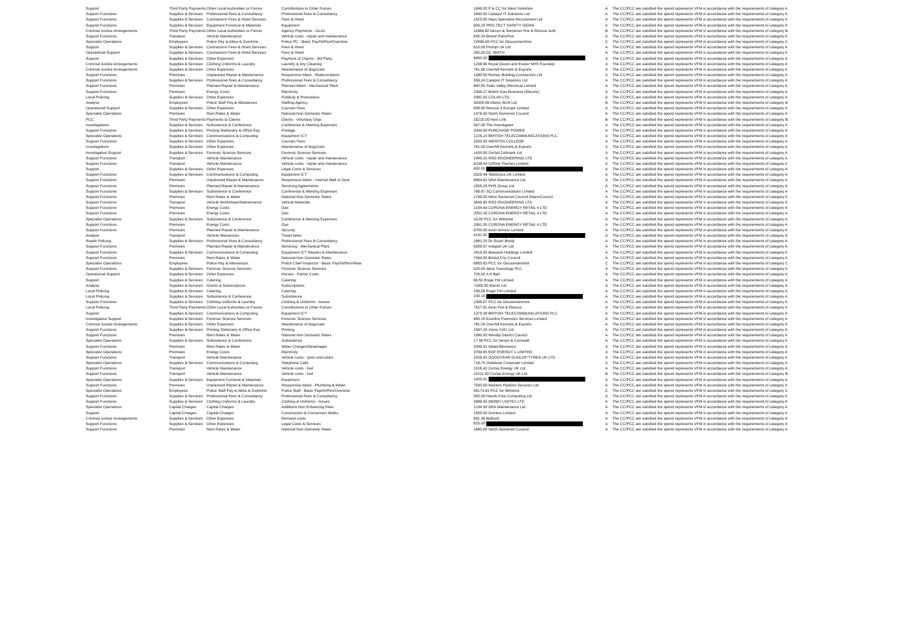| Support | Third Party Payments | Other Local Authorities or Forces | Contributions to Other Forces | 1948.05 P & CC for West Yorkshire | A | The CC/PCC are satisfied the spend represents VFM in accordance with the requirements of category A |
| Support Functions | Supplies & Services | Professional Fees & Consultancy | Professional Fees & Consultancy | 1840.00 Catalyst IT Solutions Ltd | A | The CC/PCC are satisfied the spend represents VFM in accordance with the requirements of category A |
| Support Functions | Supplies & Services | Contractors/ Fees & Hired Services | Fees & Hired | 1525.00 Hays Specialist Recruitment Ltd | A | The CC/PCC are satisfied the spend represents VFM in accordance with the requirements of category A |
| Support Functions | Supplies & Services | Equipment Furniture & Materials | Equipment | 805.20 PRO-TECT SAFETY SIGNS | A | The CC/PCC are satisfied the spend represents VFM in accordance with the requirements of category A |
| Criminal Justice Arrangements | Third Party Payments | Other Local Authorities or Forces | Agency Payments - OLAs | 11666.60 Devon & Somerset Fire & Rescue Auth | B | The CC/PCC are satisfied the spend represents VFM in accordance with the requirements of category B |
| Support Functions | Transport | Vehicle Maintenance | Vehicle costs - repair and maintenance | 645.54 Bristol PartsPlus | A | The CC/PCC are satisfied the spend represents VFM in accordance with the requirements of category A |
| Specialist Operations | Employees | Police Pay & Allow & Overtime | Police PC - Basic Pay/NI/Pen/Overtime | 22696.69 PCC for Gloucestershire | C | The CC/PCC are satisfied the spend represents VFM in accordance with the requirements of category C |
| Support | Supplies & Services | Contractors/ Fees & Hired Services | Fees & Hired | 610.00 Prompt Uk Ltd | A | The CC/PCC are satisfied the spend represents VFM in accordance with the requirements of category A |
| Operational Support | Supplies & Services | Contractors/ Fees & Hired Services | Fees & Hired | 350.00 DC SMITH | A | The CC/PCC are satisfied the spend represents VFM in accordance with the requirements of category A |
| Support | Supplies & Services | Other Expenses | Payment of Claims - 3rd Party | 6950.00 | A | The CC/PCC are satisfied the spend represents VFM in accordance with the requirements of category A |
| Criminal Justice Arrangements | Supplies & Services | Clothing Uniforms & Laundry | Laundry & Dry Cleaning | 1238.66 Royal Devon and Exeter NHS Foundati | A | The CC/PCC are satisfied the spend represents VFM in accordance with the requirements of category A |
| Criminal Justice Arrangements | Supplies & Services | Other Expenses | Maintenance of dogs/cats | 761.96 Overhill Kennels & Exports | A | The CC/PCC are satisfied the spend represents VFM in accordance with the requirements of category A |
| Support Functions | Premises | Unplanned Repair & Maintenance | Responsive Maint - Redecorations | 1080.00 Romac Building Contractors Ltd | A | The CC/PCC are satisfied the spend represents VFM in accordance with the requirements of category A |
| Support Functions | Supplies & Services | Professional Fees & Consultancy | Professional Fees & Consultancy | 559.24 Catalyst IT Solutions Ltd | A | The CC/PCC are satisfied the spend represents VFM in accordance with the requirements of category A |
| Support Functions | Premises | Planned Repair & Maintenance | Planned Maint - Mechanical Plant | 840.00 Solar Valley Electrical Limited | A | The CC/PCC are satisfied the spend represents VFM in accordance with the requirements of category A |
| Support Functions | Premises | Energy Costs | Electricity | 2396.27 British Gas Business (Electric) | A | The CC/PCC are satisfied the spend represents VFM in accordance with the requirements of category A |
| Local Policing | Supplies & Services | Other Expenses | Publicity & Promotions | 2082.00 COLAN LTD | A | The CC/PCC are satisfied the spend represents VFM in accordance with the requirements of category A |
| Analyse | Employees | Police Staff Pay & Allowances | Staffing Agency | 35305.66 Matrix SCM Ltd | B | The CC/PCC are satisfied the spend represents VFM in accordance with the requirements of category B |
| Operational Support | Supplies & Services | Other Expenses | Courses Fees | 658.00 Rescue 3 Europe Limited | A | The CC/PCC are satisfied the spend represents VFM in accordance with the requirements of category A |
| Specialist Operations | Premises | Rent Rates & Water | National Non Domestic Rates | 1476.00 North Somerset Council | A | The CC/PCC are satisfied the spend represents VFM in accordance with the requirements of category A |
| PCC | Third Party Payments | Payments to Clients | Grants - Voluntary Orgs | 16215.00 Next Link | B | The CC/PCC are satisfied the spend represents VFM in accordance with the requirements of category B |
| Investigations | Supplies & Services | Subsistence & Conference | Conference & Meeting Expenses | 597.00 The Investigator | A | The CC/PCC are satisfied the spend represents VFM in accordance with the requirements of category A |
| Support Functions | Supplies & Services | Printing Stationery & Office Exp | Postage | 2000.00 PURCHASE POWER | A | The CC/PCC are satisfied the spend represents VFM in accordance with the requirements of category A |
| Specialist Operations | Supplies & Services | Communications & Computing | Equipment ICT | 1226.23 BRITISH TELECOMMUNICATIONS PLC | A | The CC/PCC are satisfied the spend represents VFM in accordance with the requirements of category A |
| Support Functions | Supplies & Services | Other Expenses | Courses Fees | 2000.00 WESTON COLLEGE | A | The CC/PCC are satisfied the spend represents VFM in accordance with the requirements of category A |
| Investigations | Supplies & Services | Other Expenses | Maintenance of dogs/cats | 781.00 Overhill Kennels & Exports | A | The CC/PCC are satisfied the spend represents VFM in accordance with the requirements of category A |
| Investigative Support | Supplies & Services | Forensic Science Services | Forensic Science Services | 1435.00 Orchid Cellmark Ltd | A | The CC/PCC are satisfied the spend represents VFM in accordance with the requirements of category A |
| Support Functions | Transport | Vehicle Maintenance | Vehicle costs - repair and maintenance | 1499.25 RSG ENGINEERING LTD | A | The CC/PCC are satisfied the spend represents VFM in accordance with the requirements of category A |
| Support Functions | Transport | Vehicle Maintenance | Vehicle costs - repair and maintenance | 6238.43 Clifford Thames Limited | A | The CC/PCC are satisfied the spend represents VFM in accordance with the requirements of category A |
| Support | Supplies & Services | Other Expenses | Legal Costs & Services | 600.00 | A | The CC/PCC are satisfied the spend represents VFM in accordance with the requirements of category A |
| Support Functions | Supplies & Services | Communications & Computing | Equipment ICT | 2029.48 Telefonica UK Limited | A | The CC/PCC are satisfied the spend represents VFM in accordance with the requirements of category A |
| Support Functions | Premises | Unplanned Repair & Maintenance | Responsive Maint - Internal Wall or Door | 6894.62 DRA Maintenance Ltd | A | The CC/PCC are satisfied the spend represents VFM in accordance with the requirements of category A |
| Support Functions | Premises | Planned Repair & Maintenance | Servicing Agreements | 1556.26 PHS Group Ltd | A | The CC/PCC are satisfied the spend represents VFM in accordance with the requirements of category A |
| Support Functions | Supplies & Services | Subsistence & Conference | Conference & Meeting Expenses | 766.67 SQ Communications Limited | A | The CC/PCC are satisfied the spend represents VFM in accordance with the requirements of category A |
| Support Functions | Premises | Rent Rates & Water | National Non Domestic Rates | 1799.00 West Somerset Council Rates/Council | A | The CC/PCC are satisfied the spend represents VFM in accordance with the requirements of category A |
| Support Functions | Transport | Vehicle Workshops/Maintenance | Vehicle Materials | 3649.65 RSG ENGINEERING LTD | A | The CC/PCC are satisfied the spend represents VFM in accordance with the requirements of category A |
| Support Functions | Premises | Energy Costs | Gas | 2154.69 CORONA ENERGY RETAIL 4 LTD | A | The CC/PCC are satisfied the spend represents VFM in accordance with the requirements of category A |
| Support Functions | Premises | Energy Costs | Gas | 2052.26 CORONA ENERGY RETAIL 4 LTD | A | The CC/PCC are satisfied the spend represents VFM in accordance with the requirements of category A |
| Specialist Operations | Supplies & Services | Subsistence & Conference | Conference & Meeting Expenses | 10.00 PCC for Wiltshire | A | The CC/PCC are satisfied the spend represents VFM in accordance with the requirements of category A |
| Support Functions | Premises | Energy Costs | Gas | 1061.35 CORONA ENERGY RETAIL 4 LTD | A | The CC/PCC are satisfied the spend represents VFM in accordance with the requirements of category A |
| Support Functions | Premises | Planned Repair & Maintenance | Security | 9700.00 Avon Armour Limited | A | The CC/PCC are satisfied the spend represents VFM in accordance with the requirements of category A |
| Analyse | Transport | Vehicle Allowances | Travel fares | 4141.50 | A | The CC/PCC are satisfied the spend represents VFM in accordance with the requirements of category A |
| Roads Policing | Supplies & Services | Professional Fees & Consultancy | Professional Fees & Consultancy | 1881.25 Dr Stuart Brody | A | The CC/PCC are satisfied the spend represents VFM in accordance with the requirements of category A |
| Support Functions | Premises | Planned Repair & Maintenance | Servicing - Mechanical Plant | 8269.67 Integral UK Ltd | A | The CC/PCC are satisfied the spend represents VFM in accordance with the requirements of category A |
| Support Functions | Supplies & Services | Communications & Computing | Equipment ICT Repairs & Maintenance | 2419.00 Basware Holdings Limited | A | The CC/PCC are satisfied the spend represents VFM in accordance with the requirements of category A |
| Support Functions | Premises | Rent Rates & Water | National Non Domestic Rates | 7494.00 Bristol City Council | A | The CC/PCC are satisfied the spend represents VFM in accordance with the requirements of category A |
| Specialist Operations | Employees | Police Pay & Allowances | Police Chief Inspector - Basic Pay/NI/Pen/Allow | 6850.63 PCC for Gloucestershire | C | The CC/PCC are satisfied the spend represents VFM in accordance with the requirements of category C |
| Support Functions | Supplies & Services | Forensic Science Services | Forensic Science Services | 520.00 Alere Toxicology PLC | A | The CC/PCC are satisfied the spend represents VFM in accordance with the requirements of category A |
| Operational Support | Supplies & Services | Other Expenses | Horses - Farrier Costs | 725.00 A H Ball | A | The CC/PCC are satisfied the spend represents VFM in accordance with the requirements of category A |
| Support | Supplies & Services | Catering | Catering | 66.50 Engie FM Limited | A | The CC/PCC are satisfied the spend represents VFM in accordance with the requirements of category A |
| Analyse | Supplies & Services | Grants & Subscriptions | Subscriptions | -3300.00 Marsh Ltd | A | The CC/PCC are satisfied the spend represents VFM in accordance with the requirements of category A |
| Local Policing | Supplies & Services | Catering | Catering | 156.00 Engie FM Limited | A | The CC/PCC are satisfied the spend represents VFM in accordance with the requirements of category A |
| Local Policing | Supplies & Services | Subsistence & Conference | Subsistence | 230.16 | A | The CC/PCC are satisfied the spend represents VFM in accordance with the requirements of category A |
| Support Functions | Supplies & Services | Clothing Uniforms & Laundry | Clothing & Uniforms - Issues | 2396.07 PCC for Gloucestershire | A | The CC/PCC are satisfied the spend represents VFM in accordance with the requirements of category A |
| Local Policing | Third Party Payments | Other Local Authorities or Forces | Contributions to Other Forces | 7527.81 Avon Fire & Rescue | A | The CC/PCC are satisfied the spend represents VFM in accordance with the requirements of category A |
| Support | Supplies & Services | Communications & Computing | Equipment ICT | 1375.38 BRITISH TELECOMMUNICATIONS PLC | A | The CC/PCC are satisfied the spend represents VFM in accordance with the requirements of category A |
| Investigative Support | Supplies & Services | Forensic Science Services | Forensic Science Services | 683.15 Eurofins Forensics Services Limited | A | The CC/PCC are satisfied the spend represents VFM in accordance with the requirements of category A |
| Criminal Justice Arrangements | Supplies & Services | Other Expenses | Maintenance of dogs/cats | 781.00 Overhill Kennels & Exports | A | The CC/PCC are satisfied the spend represents VFM in accordance with the requirements of category A |
| Support Functions | Supplies & Services | Printing Stationery & Office Exp | Printing | 1567.20 Xerox (UK) Ltd | A | The CC/PCC are satisfied the spend represents VFM in accordance with the requirements of category A |
| Support Functions | Premises | Rent Rates & Water | National Non Domestic Rates | 1080.00 Mendip District Council | A | The CC/PCC are satisfied the spend represents VFM in accordance with the requirements of category A |
| Specialist Operations | Supplies & Services | Subsistence & Conference | Subsistence | 17.59 PCC for Devon & Cornwall | A | The CC/PCC are satisfied the spend represents VFM in accordance with the requirements of category A |
| Support Functions | Premises | Rent Rates & Water | Water Charges/Sewerages | 2099.51 Water2Business | A | The CC/PCC are satisfied the spend represents VFM in accordance with the requirements of category A |
| Specialist Operations | Premises | Energy Costs | Electricity | 3769.65 EDF ENERGY 1 LIMITED | A | The CC/PCC are satisfied the spend represents VFM in accordance with the requirements of category A |
| Support Functions | Transport | Vehicle Maintenance | Vehicle costs - tyres and tubes | 1026.00 GOODYEAR DUNLOP TYRES UK LTD | A | The CC/PCC are satisfied the spend represents VFM in accordance with the requirements of category A |
| Specialist Operations | Supplies & Services | Communications & Computing | Telephone Calls | 718.70 Vodafone Corporate Limited | A | The CC/PCC are satisfied the spend represents VFM in accordance with the requirements of category A |
| Support Functions | Transport | Vehicle Maintenance | Vehicle costs - fuel | 1016.42 Certas Energy UK Ltd | A | The CC/PCC are satisfied the spend represents VFM in accordance with the requirements of category A |
| Support Functions | Transport | Vehicle Maintenance | Vehicle costs - fuel | 10211.00 Certas Energy UK Ltd | B | The CC/PCC are satisfied the spend represents VFM in accordance with the requirements of category B |
| Specialist Operations | Supplies & Services | Equipment Furniture & Materials | Equipment | 1405.92 | A | The CC/PCC are satisfied the spend represents VFM in accordance with the requirements of category A |
| Support Functions | Premises | Unplanned Repair & Maintenance | Responsive Maint - Plumbing & Water | 7930.00 Masters Pipeline Services Ltd | A | The CC/PCC are satisfied the spend represents VFM in accordance with the requirements of category A |
| Specialist Operations | Employees | Police Staff Pay & Allow & Overtime | Police Staff - Basic Pay/NI/Pen/Overtime | 56173.81 PCC for Wiltshire | C | The CC/PCC are satisfied the spend represents VFM in accordance with the requirements of category C |
| Support Functions | Supplies & Services | Professional Fees & Consultancy | Professional Fees & Consultancy | 550.00 Hands Free Computing Ltd | A | The CC/PCC are satisfied the spend represents VFM in accordance with the requirements of category A |
| Support Functions | Supplies & Services | Clothing Uniforms & Laundry | Clothing & Uniforms - Issues | 3986.50 DERBY UNITEX LTD | A | The CC/PCC are satisfied the spend represents VFM in accordance with the requirements of category A |
| Specialist Operations | Capital Charges | Capital Charges | Additions:Non Enhancing Fees | 1234.00 DRA Maintenance Ltd | A | The CC/PCC are satisfied the spend represents VFM in accordance with the requirements of category A |
| Support | Capital Charges | Capital Charges | Construction & Conversion Works | 1500.00 Grinters Limited | A | The CC/PCC are satisfied the spend represents VFM in accordance with the requirements of category A |
| Criminal Justice Arrangements | Supplies & Services | Other Expenses | Remand costs | 681.36 Bidfood | A | The CC/PCC are satisfied the spend represents VFM in accordance with the requirements of category A |
| Support Functions | Supplies & Services | Other Expenses | Legal Costs & Services | 625.00 | A | The CC/PCC are satisfied the spend represents VFM in accordance with the requirements of category A |
| Support Functions | Premises | Rent Rates & Water | National Non Domestic Rates | 1680.00 North Somerset Council | A | The CC/PCC are satisfied the spend represents VFM in accordance with the requirements of category A |